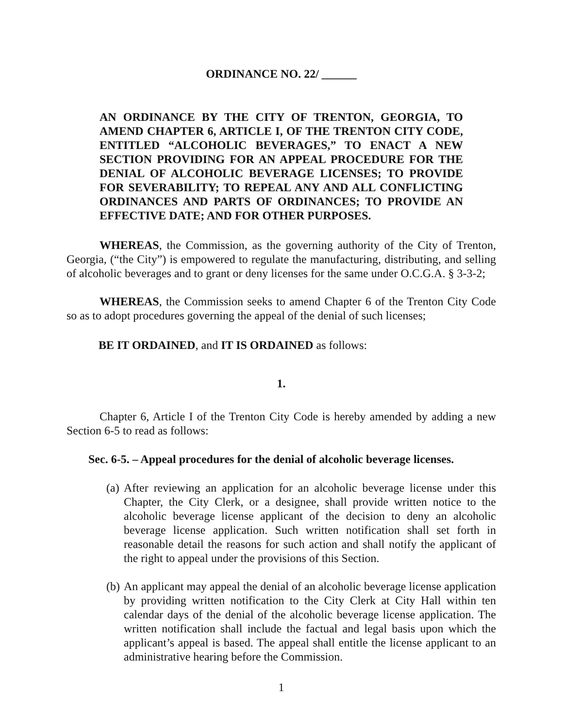ORDINANCE NO. 22/ ______
AN ORDINANCE BY THE CITY OF TRENTON, GEORGIA, TO AMEND CHAPTER 6, ARTICLE I, OF THE TRENTON CITY CODE, ENTITLED “ALCOHOLIC BEVERAGES,” TO ENACT A NEW SECTION PROVIDING FOR AN APPEAL PROCEDURE FOR THE DENIAL OF ALCOHOLIC BEVERAGE LICENSES; TO PROVIDE FOR SEVERABILITY; TO REPEAL ANY AND ALL CONFLICTING ORDINANCES AND PARTS OF ORDINANCES; TO PROVIDE AN EFFECTIVE DATE; AND FOR OTHER PURPOSES.
WHEREAS, the Commission, as the governing authority of the City of Trenton, Georgia, (“the City”) is empowered to regulate the manufacturing, distributing, and selling of alcoholic beverages and to grant or deny licenses for the same under O.C.G.A. § 3-3-2;
WHEREAS, the Commission seeks to amend Chapter 6 of the Trenton City Code so as to adopt procedures governing the appeal of the denial of such licenses;
BE IT ORDAINED, and IT IS ORDAINED as follows:
1.
Chapter 6, Article I of the Trenton City Code is hereby amended by adding a new Section 6-5 to read as follows:
Sec. 6-5. – Appeal procedures for the denial of alcoholic beverage licenses.
(a)
After reviewing an application for an alcoholic beverage license under this Chapter, the City Clerk, or a designee, shall provide written notice to the alcoholic beverage license applicant of the decision to deny an alcoholic beverage license application. Such written notification shall set forth in reasonable detail the reasons for such action and shall notify the applicant of the right to appeal under the provisions of this Section.
(b)
An applicant may appeal the denial of an alcoholic beverage license application by providing written notification to the City Clerk at City Hall within ten calendar days of the denial of the alcoholic beverage license application. The written notification shall include the factual and legal basis upon which the applicant’s appeal is based. The appeal shall entitle the license applicant to an administrative hearing before the Commission.
1